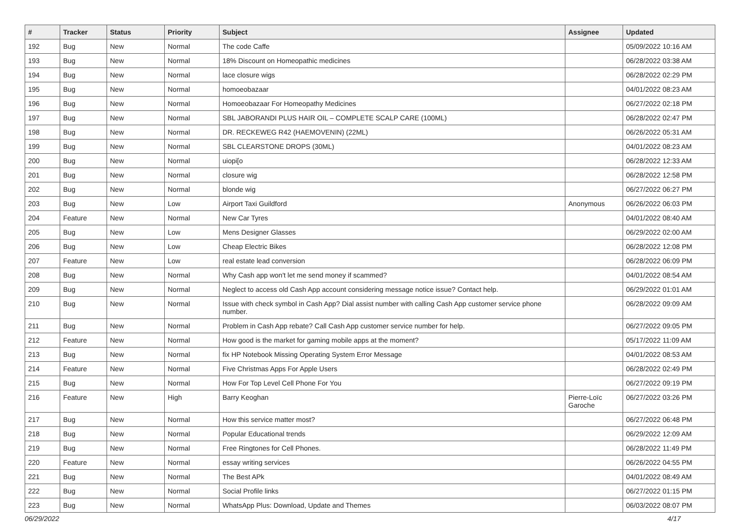| # | Tracker | Status | Priority | Subject | Assignee | Updated |
| --- | --- | --- | --- | --- | --- | --- |
| 192 | Bug | New | Normal | The code Caffe | | 05/09/2022 10:16 AM |
| 193 | Bug | New | Normal | 18% Discount on Homeopathic medicines | | 06/28/2022 03:38 AM |
| 194 | Bug | New | Normal | lace closure wigs | | 06/28/2022 02:29 PM |
| 195 | Bug | New | Normal | homoeobazaar | | 04/01/2022 08:23 AM |
| 196 | Bug | New | Normal | Homoeobazaar For Homeopathy Medicines | | 06/27/2022 02:18 PM |
| 197 | Bug | New | Normal | SBL JABORANDI PLUS HAIR OIL – COMPLETE SCALP CARE (100ML) | | 06/28/2022 02:47 PM |
| 198 | Bug | New | Normal | DR. RECKEWEG R42 (HAEMOVENIN) (22ML) | | 06/26/2022 05:31 AM |
| 199 | Bug | New | Normal | SBL CLEARSTONE DROPS (30ML) | | 04/01/2022 08:23 AM |
| 200 | Bug | New | Normal | uiopi[o | | 06/28/2022 12:33 AM |
| 201 | Bug | New | Normal | closure wig | | 06/28/2022 12:58 PM |
| 202 | Bug | New | Normal | blonde wig | | 06/27/2022 06:27 PM |
| 203 | Bug | New | Low | Airport Taxi Guildford | Anonymous | 06/26/2022 06:03 PM |
| 204 | Feature | New | Normal | New Car Tyres | | 04/01/2022 08:40 AM |
| 205 | Bug | New | Low | Mens Designer Glasses | | 06/29/2022 02:00 AM |
| 206 | Bug | New | Low | Cheap Electric Bikes | | 06/28/2022 12:08 PM |
| 207 | Feature | New | Low | real estate lead conversion | | 06/28/2022 06:09 PM |
| 208 | Bug | New | Normal | Why Cash app won't let me send money if scammed? | | 04/01/2022 08:54 AM |
| 209 | Bug | New | Normal | Neglect to access old Cash App account considering message notice issue? Contact help. | | 06/29/2022 01:01 AM |
| 210 | Bug | New | Normal | Issue with check symbol in Cash App? Dial assist number with calling Cash App customer service phone number. | | 06/28/2022 09:09 AM |
| 211 | Bug | New | Normal | Problem in Cash App rebate? Call Cash App customer service number for help. | | 06/27/2022 09:05 PM |
| 212 | Feature | New | Normal | How good is the market for gaming mobile apps at the moment? | | 05/17/2022 11:09 AM |
| 213 | Bug | New | Normal | fix HP Notebook Missing Operating System Error Message | | 04/01/2022 08:53 AM |
| 214 | Feature | New | Normal | Five Christmas Apps For Apple Users | | 06/28/2022 02:49 PM |
| 215 | Bug | New | Normal | How For Top Level Cell Phone For You | | 06/27/2022 09:19 PM |
| 216 | Feature | New | High | Barry Keoghan | Pierre-Loïc Garoche | 06/27/2022 03:26 PM |
| 217 | Bug | New | Normal | How this service matter most? | | 06/27/2022 06:48 PM |
| 218 | Bug | New | Normal | Popular Educational trends | | 06/29/2022 12:09 AM |
| 219 | Bug | New | Normal | Free Ringtones for Cell Phones. | | 06/28/2022 11:49 PM |
| 220 | Feature | New | Normal | essay writing services | | 06/26/2022 04:55 PM |
| 221 | Bug | New | Normal | The Best APk | | 04/01/2022 08:49 AM |
| 222 | Bug | New | Normal | Social Profile links | | 06/27/2022 01:15 PM |
| 223 | Bug | New | Normal | WhatsApp Plus: Download, Update and Themes | | 06/03/2022 08:07 PM |
06/29/2022 4/17